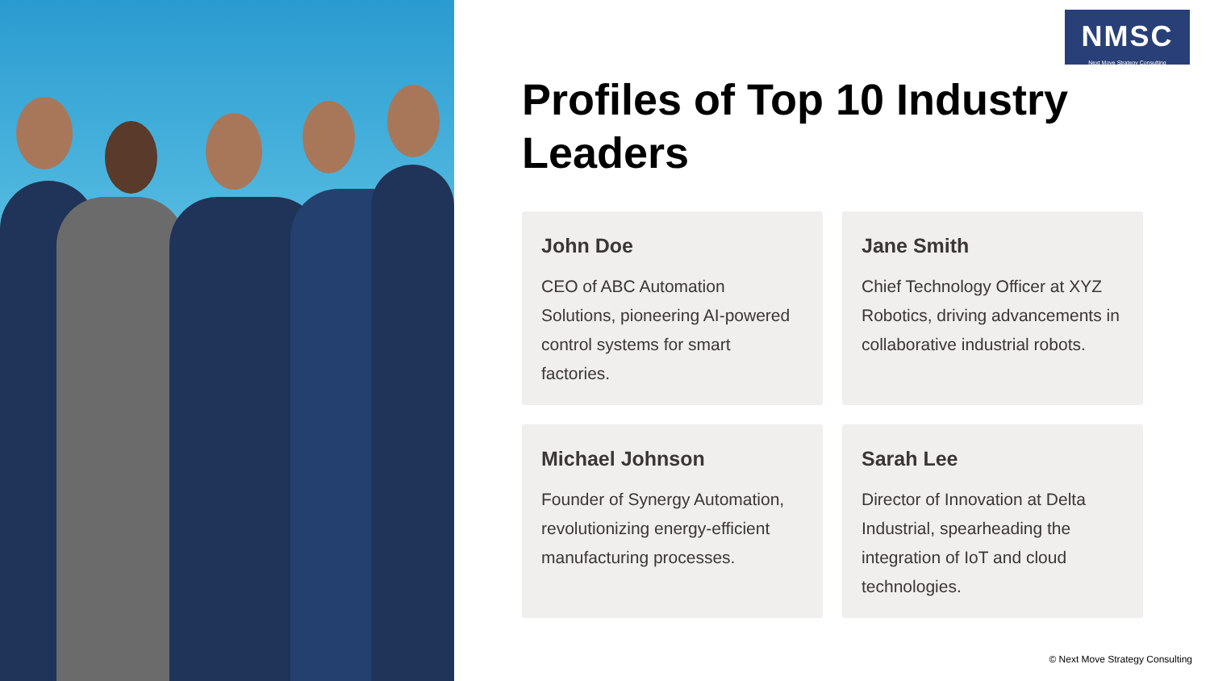NMSC
Next Move Strategy Consulting
Profiles of Top 10 Industry Leaders
John Doe
CEO of ABC Automation Solutions, pioneering AI-powered control systems for smart factories.
Jane Smith
Chief Technology Officer at XYZ Robotics, driving advancements in collaborative industrial robots.
Michael Johnson
Founder of Synergy Automation, revolutionizing energy-efficient manufacturing processes.
Sarah Lee
Director of Innovation at Delta Industrial, spearheading the integration of IoT and cloud technologies.
© Next Move Strategy Consulting